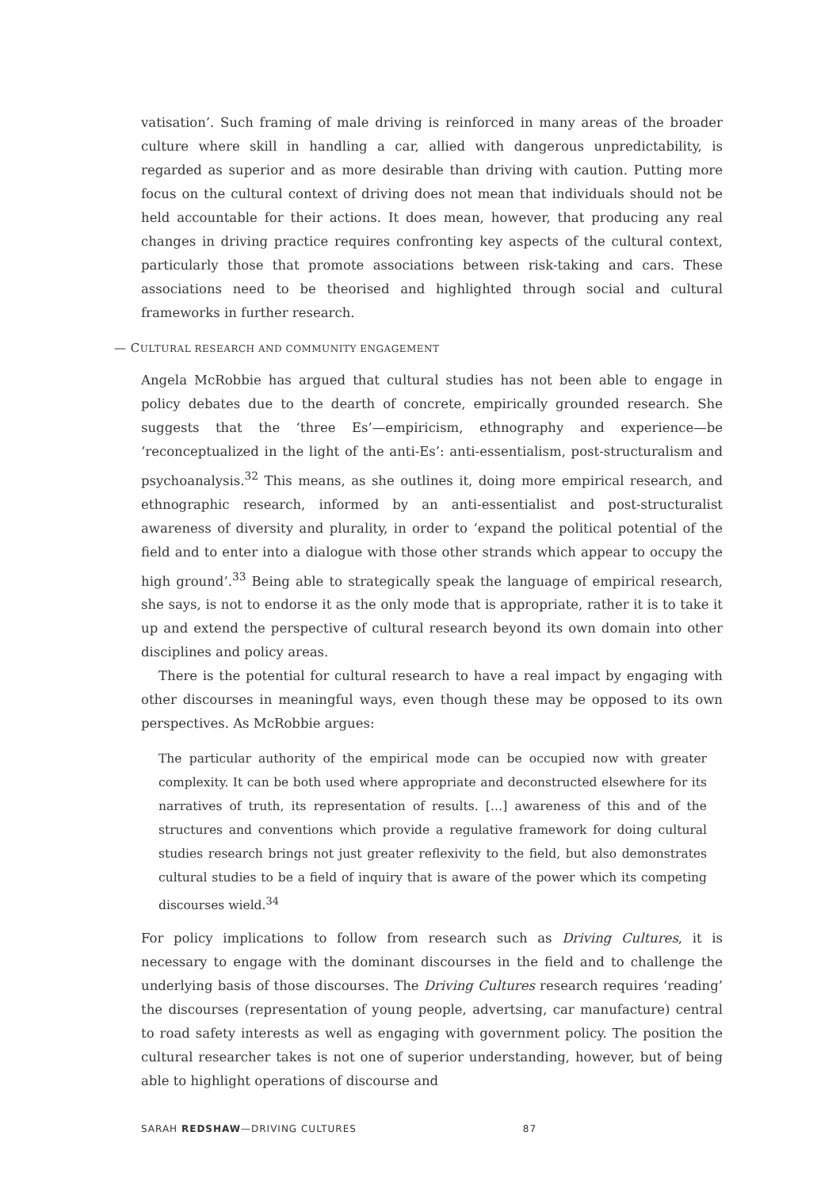vatisation’. Such framing of male driving is reinforced in many areas of the broader culture where skill in handling a car, allied with dangerous unpredictability, is regarded as superior and as more desirable than driving with caution. Putting more focus on the cultural context of driving does not mean that individuals should not be held accountable for their actions. It does mean, however, that producing any real changes in driving practice requires confronting key aspects of the cultural context, particularly those that promote associations between risk-taking and cars. These associations need to be theorised and highlighted through social and cultural frameworks in further research.
— CULTURAL RESEARCH AND COMMUNITY ENGAGEMENT
Angela McRobbie has argued that cultural studies has not been able to engage in policy debates due to the dearth of concrete, empirically grounded research. She suggests that the ‘three Es’—empiricism, ethnography and experience—be ‘reconceptualized in the light of the anti-Es’: anti-essentialism, post-structuralism and psychoanalysis.<sup>32</sup> This means, as she outlines it, doing more empirical research, and ethnographic research, informed by an anti-essentialist and post-structuralist awareness of diversity and plurality, in order to ‘expand the political potential of the field and to enter into a dialogue with those other strands which appear to occupy the high ground’.<sup>33</sup> Being able to strategically speak the language of empirical research, she says, is not to endorse it as the only mode that is appropriate, rather it is to take it up and extend the perspective of cultural research beyond its own domain into other disciplines and policy areas.
There is the potential for cultural research to have a real impact by engaging with other discourses in meaningful ways, even though these may be opposed to its own perspectives. As McRobbie argues:
The particular authority of the empirical mode can be occupied now with greater complexity. It can be both used where appropriate and deconstructed elsewhere for its narratives of truth, its representation of results. […] awareness of this and of the structures and conventions which provide a regulative framework for doing cultural studies research brings not just greater reflexivity to the field, but also demonstrates cultural studies to be a field of inquiry that is aware of the power which its competing discourses wield.<sup>34</sup>
For policy implications to follow from research such as Driving Cultures, it is necessary to engage with the dominant discourses in the field and to challenge the underlying basis of those discourses. The Driving Cultures research requires ‘reading’ the discourses (representation of young people, advertsing, car manufacture) central to road safety interests as well as engaging with government policy. The position the cultural researcher takes is not one of superior understanding, however, but of being able to highlight operations of discourse and
SARAH REDSHAW—DRIVING CULTURES 87